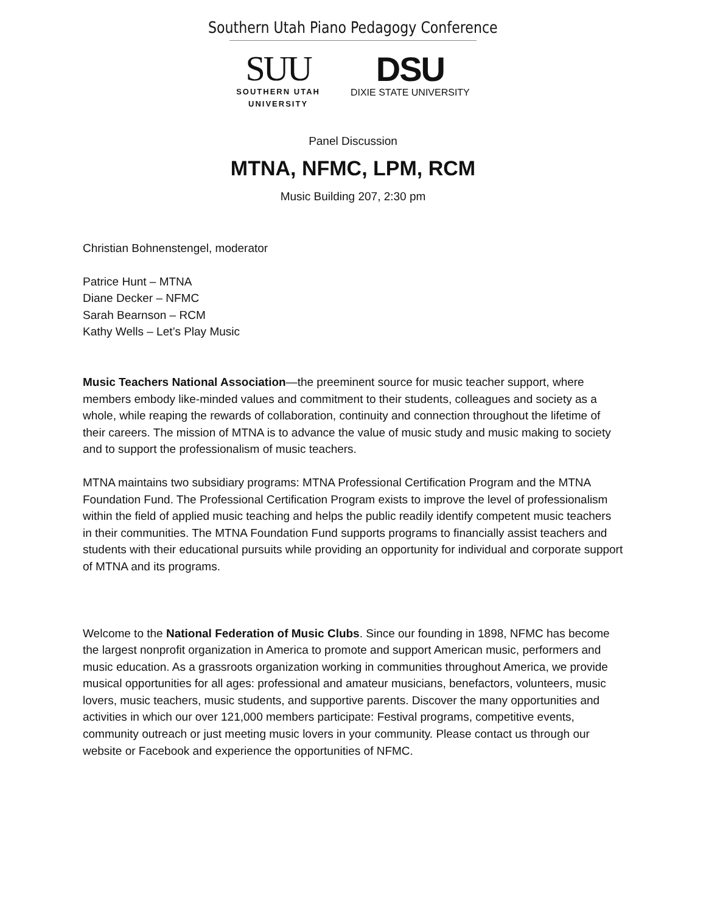Southern Utah Piano Pedagogy Conference
SUU
SOUTHERN UTAH
UNIVERSITY
DSU
DIXIE STATE UNIVERSITY
Panel Discussion
MTNA, NFMC, LPM, RCM
Music Building 207, 2:30 pm
Christian Bohnenstengel, moderator
Patrice Hunt – MTNA
Diane Decker – NFMC
Sarah Bearnson – RCM
Kathy Wells – Let’s Play Music
Music Teachers National Association—the preeminent source for music teacher support, where members embody like-minded values and commitment to their students, colleagues and society as a whole, while reaping the rewards of collaboration, continuity and connection throughout the lifetime of their careers. The mission of MTNA is to advance the value of music study and music making to society and to support the professionalism of music teachers.
MTNA maintains two subsidiary programs: MTNA Professional Certification Program and the MTNA Foundation Fund. The Professional Certification Program exists to improve the level of professionalism within the field of applied music teaching and helps the public readily identify competent music teachers in their communities. The MTNA Foundation Fund supports programs to financially assist teachers and students with their educational pursuits while providing an opportunity for individual and corporate support of MTNA and its programs.
Welcome to the National Federation of Music Clubs. Since our founding in 1898, NFMC has become the largest nonprofit organization in America to promote and support American music, performers and music education. As a grassroots organization working in communities throughout America, we provide musical opportunities for all ages: professional and amateur musicians, benefactors, volunteers, music lovers, music teachers, music students, and supportive parents. Discover the many opportunities and activities in which our over 121,000 members participate: Festival programs, competitive events, community outreach or just meeting music lovers in your community. Please contact us through our website or Facebook and experience the opportunities of NFMC.